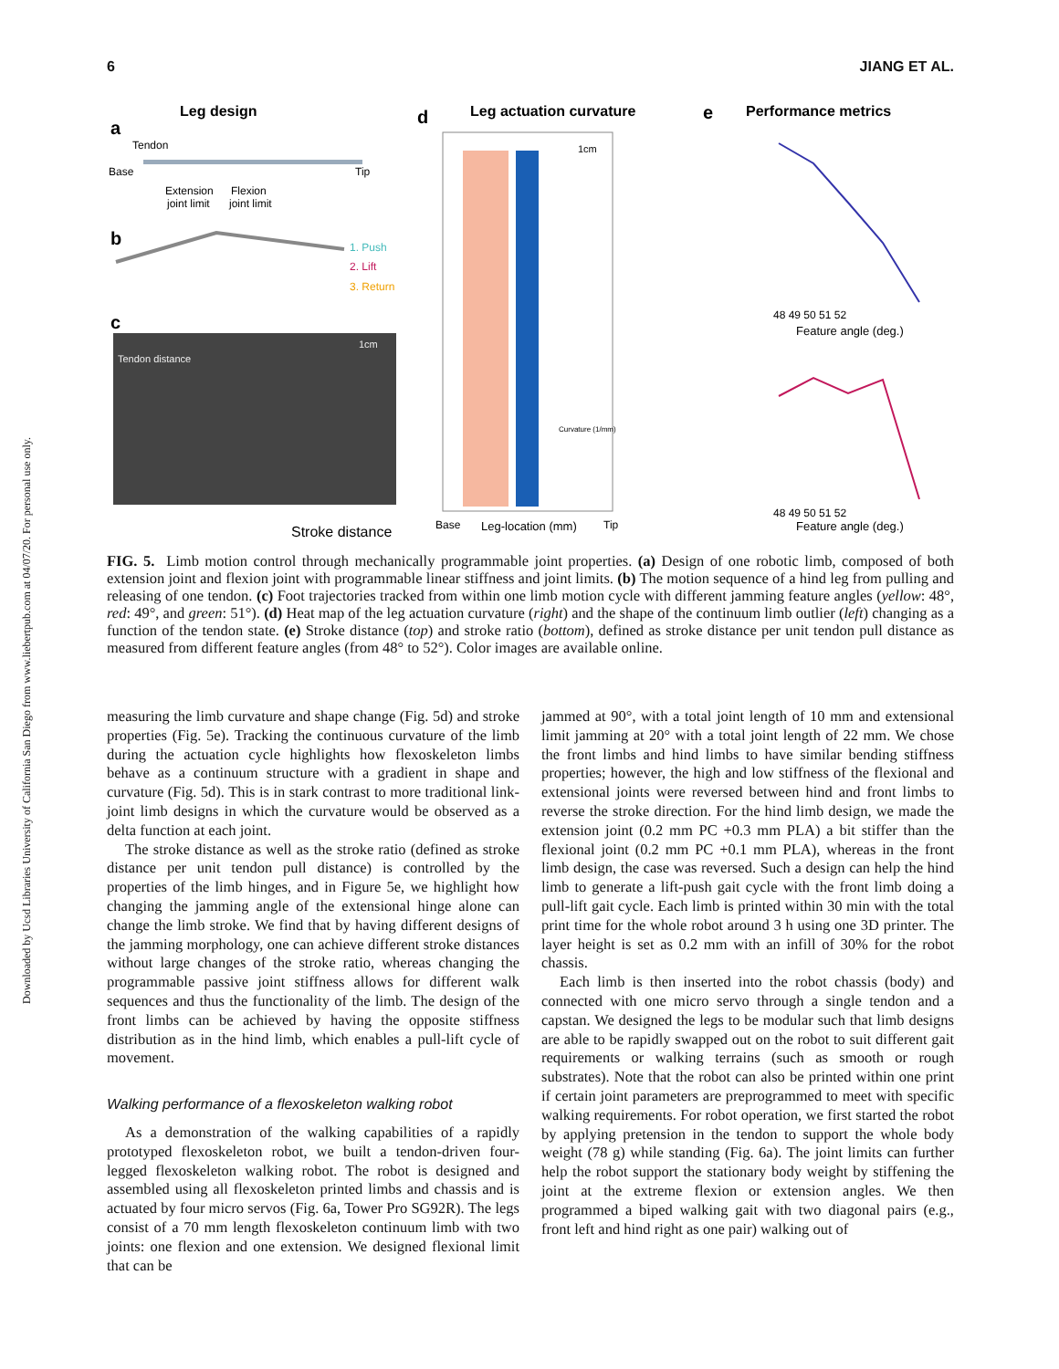Downloaded by Ucsd Libraries University of California San Diego from www.liebertpub.com at 04/07/20. For personal use only.
6 JIANG ET AL.
Leg design
a
Tendon
Base
Tip
Extension
Flexion
joint limit
joint limit
b
1. Push
2. Lift
3. Return
c
Tendon distance
1cm
Stroke distance
d
Leg actuation curvature
1cm
Curvature (1/mm)
Base
Leg-location (mm)
Tip
e
Performance metrics
48 49 50 51 52
Feature angle (deg.)
48 49 50 51 52
Feature angle (deg.)
FIG. 5. Limb motion control through mechanically programmable joint properties. (a) Design of one robotic limb, composed of both extension joint and flexion joint with programmable linear stiffness and joint limits. (b) The motion sequence of a hind leg from pulling and releasing of one tendon. (c) Foot trajectories tracked from within one limb motion cycle with different jamming feature angles (yellow: 48°, red: 49°, and green: 51°). (d) Heat map of the leg actuation curvature (right) and the shape of the continuum limb outlier (left) changing as a function of the tendon state. (e) Stroke distance (top) and stroke ratio (bottom), defined as stroke distance per unit tendon pull distance as measured from different feature angles (from 48° to 52°). Color images are available online.
measuring the limb curvature and shape change (Fig. 5d) and stroke properties (Fig. 5e). Tracking the continuous curvature of the limb during the actuation cycle highlights how flexoskeleton limbs behave as a continuum structure with a gradient in shape and curvature (Fig. 5d). This is in stark contrast to more traditional link-joint limb designs in which the curvature would be observed as a delta function at each joint.
The stroke distance as well as the stroke ratio (defined as stroke distance per unit tendon pull distance) is controlled by the properties of the limb hinges, and in Figure 5e, we highlight how changing the jamming angle of the extensional hinge alone can change the limb stroke. We find that by having different designs of the jamming morphology, one can achieve different stroke distances without large changes of the stroke ratio, whereas changing the programmable passive joint stiffness allows for different walk sequences and thus the functionality of the limb. The design of the front limbs can be achieved by having the opposite stiffness distribution as in the hind limb, which enables a pull-lift cycle of movement.
Walking performance of a flexoskeleton walking robot
As a demonstration of the walking capabilities of a rapidly prototyped flexoskeleton robot, we built a tendon-driven four-legged flexoskeleton walking robot. The robot is designed and assembled using all flexoskeleton printed limbs and chassis and is actuated by four micro servos (Fig. 6a, Tower Pro SG92R). The legs consist of a 70 mm length flexoskeleton continuum limb with two joints: one flexion and one extension. We designed flexional limit that can be
jammed at 90°, with a total joint length of 10 mm and extensional limit jamming at 20° with a total joint length of 22 mm. We chose the front limbs and hind limbs to have similar bending stiffness properties; however, the high and low stiffness of the flexional and extensional joints were reversed between hind and front limbs to reverse the stroke direction. For the hind limb design, we made the extension joint (0.2 mm PC +0.3 mm PLA) a bit stiffer than the flexional joint (0.2 mm PC +0.1 mm PLA), whereas in the front limb design, the case was reversed. Such a design can help the hind limb to generate a lift-push gait cycle with the front limb doing a pull-lift gait cycle. Each limb is printed within 30 min with the total print time for the whole robot around 3 h using one 3D printer. The layer height is set as 0.2 mm with an infill of 30% for the robot chassis.
Each limb is then inserted into the robot chassis (body) and connected with one micro servo through a single tendon and a capstan. We designed the legs to be modular such that limb designs are able to be rapidly swapped out on the robot to suit different gait requirements or walking terrains (such as smooth or rough substrates). Note that the robot can also be printed within one print if certain joint parameters are preprogrammed to meet with specific walking requirements. For robot operation, we first started the robot by applying pretension in the tendon to support the whole body weight (78 g) while standing (Fig. 6a). The joint limits can further help the robot support the stationary body weight by stiffening the joint at the extreme flexion or extension angles. We then programmed a biped walking gait with two diagonal pairs (e.g., front left and hind right as one pair) walking out of